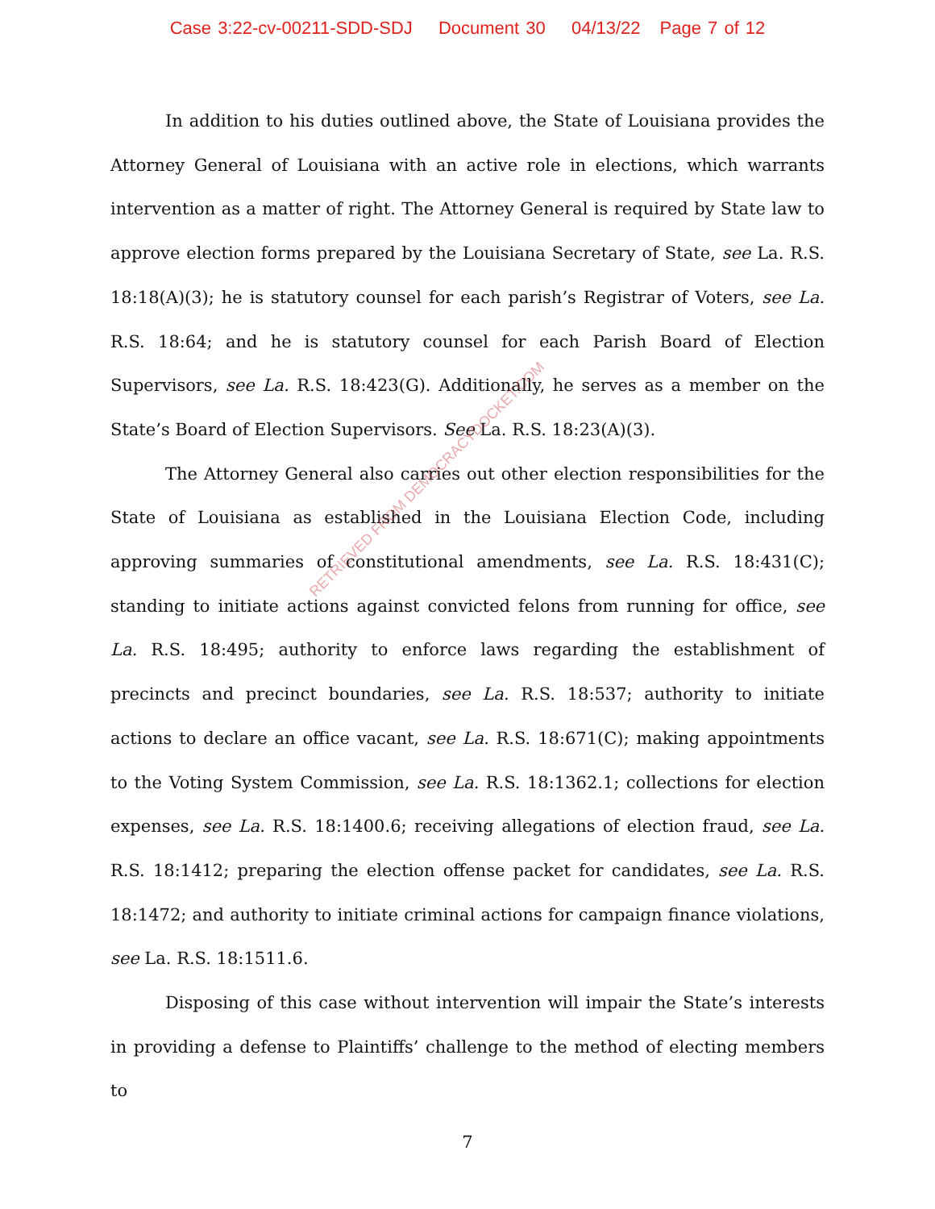Case 3:22-cv-00211-SDD-SDJ Document 30 04/13/22 Page 7 of 12
In addition to his duties outlined above, the State of Louisiana provides the Attorney General of Louisiana with an active role in elections, which warrants intervention as a matter of right. The Attorney General is required by State law to approve election forms prepared by the Louisiana Secretary of State, see La. R.S. 18:18(A)(3); he is statutory counsel for each parish’s Registrar of Voters, see La. R.S. 18:64; and he is statutory counsel for each Parish Board of Election Supervisors, see La. R.S. 18:423(G). Additionally, he serves as a member on the State’s Board of Election Supervisors. See La. R.S. 18:23(A)(3).
The Attorney General also carries out other election responsibilities for the State of Louisiana as established in the Louisiana Election Code, including approving summaries of constitutional amendments, see La. R.S. 18:431(C); standing to initiate actions against convicted felons from running for office, see La. R.S. 18:495; authority to enforce laws regarding the establishment of precincts and precinct boundaries, see La. R.S. 18:537; authority to initiate actions to declare an office vacant, see La. R.S. 18:671(C); making appointments to the Voting System Commission, see La. R.S. 18:1362.1; collections for election expenses, see La. R.S. 18:1400.6; receiving allegations of election fraud, see La. R.S. 18:1412; preparing the election offense packet for candidates, see La. R.S. 18:1472; and authority to initiate criminal actions for campaign finance violations, see La. R.S. 18:1511.6.
Disposing of this case without intervention will impair the State’s interests in providing a defense to Plaintiffs’ challenge to the method of electing members to
RETRIEVED FROM DEMOCRACYDOCKET.COM
7